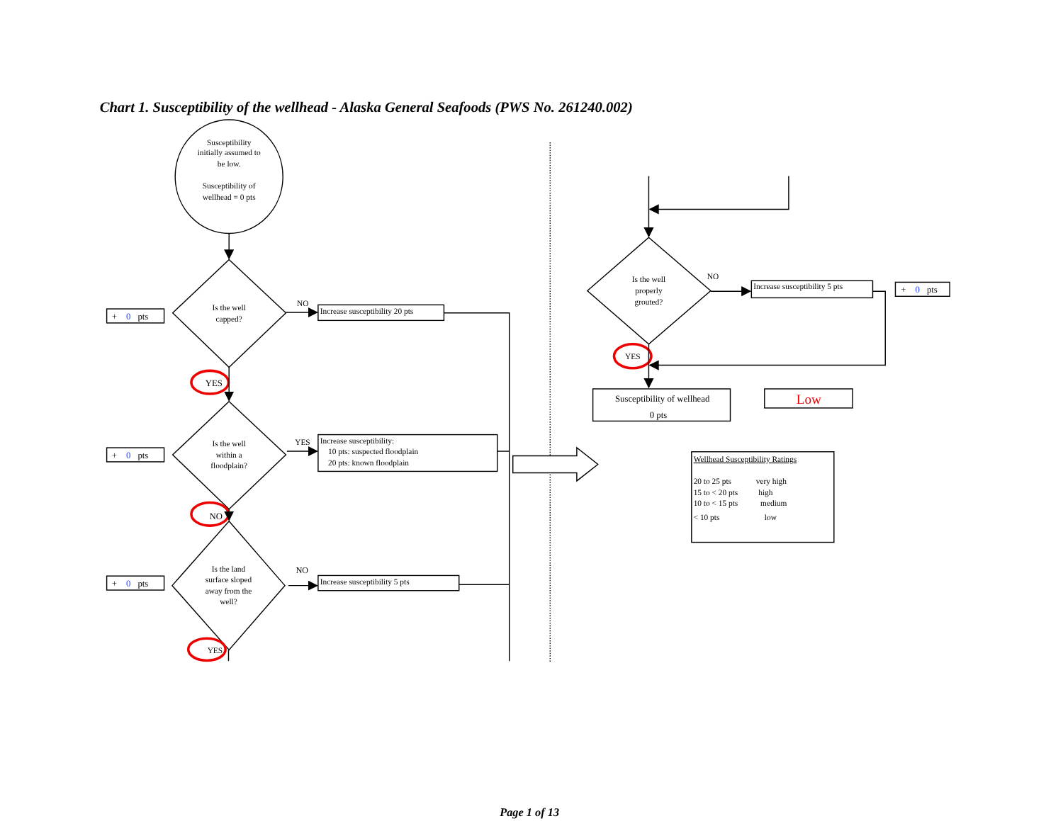Chart 1. Susceptibility of the wellhead - Alaska General Seafoods (PWS No. 261240.002)
Susceptibility initially assumed to be low. Susceptibility of wellhead = 0 pts
+ 0pts
Is the well capped?
NO
Increase susceptibility 20 pts
YES
+ 0pts
Is the well within a floodplain?
YES
Increase susceptibility: 10 pts: suspected floodplain 20 pts: known floodplain
NO
+ 0pts
Is the land surface sloped away from the well?
NO
Increase susceptibility 5 pts
YES
Is the well properly grouted?
NO
Increase susceptibility 5 pts
+ 0pts
YES
Susceptibility of wellhead 0 pts
Low
Wellhead Susceptibility Ratings
20 to 25 pts very high 15 to < 20 pts high 10 to < 15 pts medium < 10 pts low
Page 1 of 13